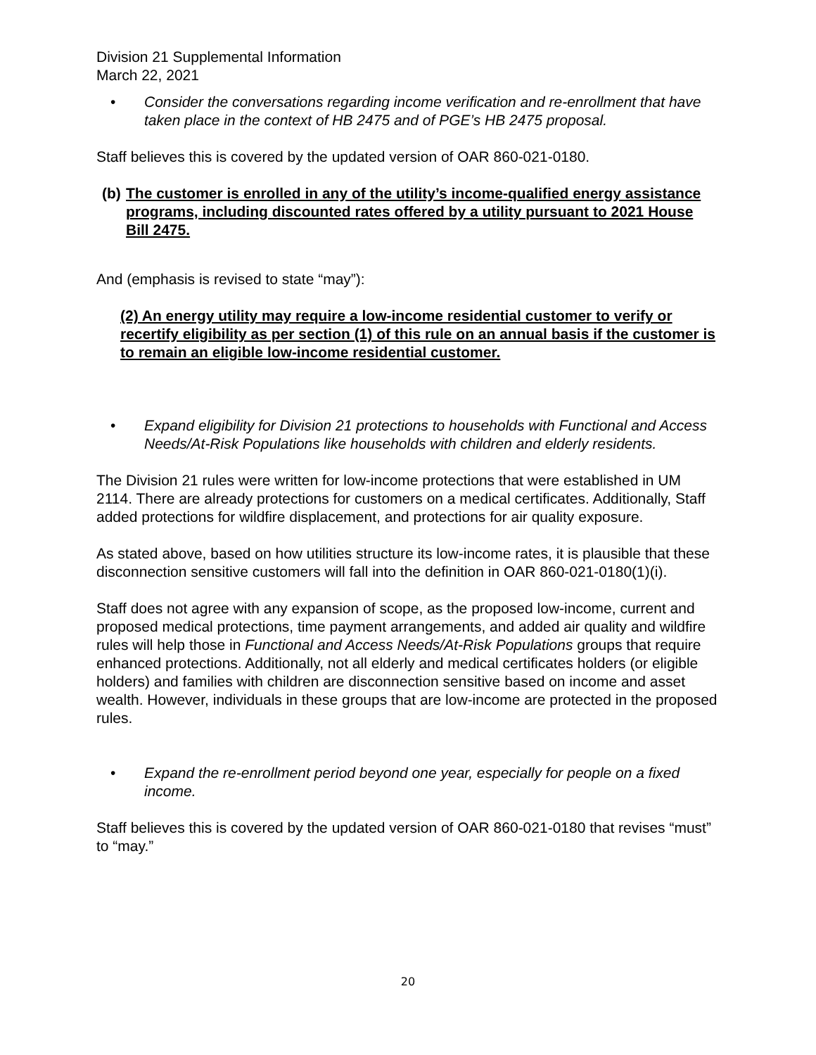Division 21 Supplemental Information
March 22, 2021
• Consider the conversations regarding income verification and re-enrollment that have taken place in the context of HB 2475 and of PGE’s HB 2475 proposal.
Staff believes this is covered by the updated version of OAR 860-021-0180.
(b) The customer is enrolled in any of the utility’s income-qualified energy assistance programs, including discounted rates offered by a utility pursuant to 2021 House Bill 2475.
And (emphasis is revised to state “may”):
(2) An energy utility may require a low-income residential customer to verify or recertify eligibility as per section (1) of this rule on an annual basis if the customer is to remain an eligible low-income residential customer.
• Expand eligibility for Division 21 protections to households with Functional and Access Needs/At-Risk Populations like households with children and elderly residents.
The Division 21 rules were written for low-income protections that were established in UM 2114. There are already protections for customers on a medical certificates. Additionally, Staff added protections for wildfire displacement, and protections for air quality exposure.
As stated above, based on how utilities structure its low-income rates, it is plausible that these disconnection sensitive customers will fall into the definition in OAR 860-021-0180(1)(i).
Staff does not agree with any expansion of scope, as the proposed low-income, current and proposed medical protections, time payment arrangements, and added air quality and wildfire rules will help those in Functional and Access Needs/At-Risk Populations groups that require enhanced protections. Additionally, not all elderly and medical certificates holders (or eligible holders) and families with children are disconnection sensitive based on income and asset wealth. However, individuals in these groups that are low-income are protected in the proposed rules.
• Expand the re-enrollment period beyond one year, especially for people on a fixed income.
Staff believes this is covered by the updated version of OAR 860-021-0180 that revises “must” to “may.”
20